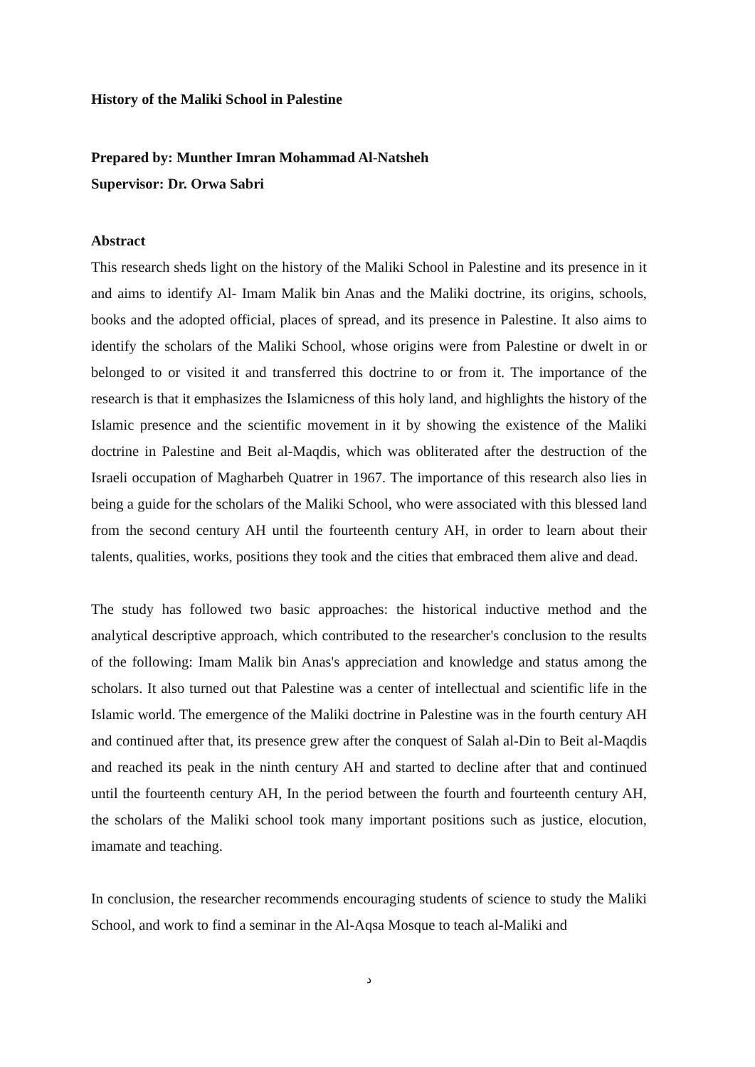History of the Maliki School in Palestine
Prepared by: Munther Imran Mohammad Al-Natsheh
Supervisor: Dr. Orwa Sabri
Abstract
This research sheds light on the history of the Maliki School in Palestine and its presence in it and aims to identify Al- Imam Malik bin Anas and the Maliki doctrine, its origins, schools, books and the adopted official, places of spread, and its presence in Palestine. It also aims to identify the scholars of the Maliki School, whose origins were from Palestine or dwelt in or belonged to or visited it and transferred this doctrine to or from it. The importance of the research is that it emphasizes the Islamicness of this holy land, and highlights the history of the Islamic presence and the scientific movement in it by showing the existence of the Maliki doctrine in Palestine and Beit al-Maqdis, which was obliterated after the destruction of the Israeli occupation of Magharbeh Quatrer in 1967. The importance of this research also lies in being a guide for the scholars of the Maliki School, who were associated with this blessed land from the second century AH until the fourteenth century AH, in order to learn about their talents, qualities, works, positions they took and the cities that embraced them alive and dead.
The study has followed two basic approaches: the historical inductive method and the analytical descriptive approach, which contributed to the researcher's conclusion to the results of the following: Imam Malik bin Anas's appreciation and knowledge and status among the scholars. It also turned out that Palestine was a center of intellectual and scientific life in the Islamic world. The emergence of the Maliki doctrine in Palestine was in the fourth century AH and continued after that, its presence grew after the conquest of Salah al-Din to Beit al-Maqdis and reached its peak in the ninth century AH and started to decline after that and continued until the fourteenth century AH, In the period between the fourth and fourteenth century AH, the scholars of the Maliki school took many important positions such as justice, elocution, imamate and teaching.
In conclusion, the researcher recommends encouraging students of science to study the Maliki School, and work to find a seminar in the Al-Aqsa Mosque to teach al-Maliki and
د